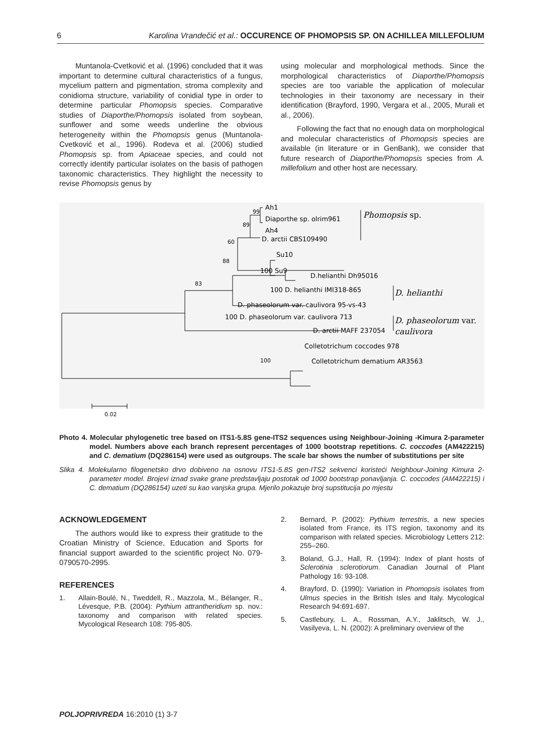6 Karolina Vrandečić et al.: OCCURENCE OF PHOMOPSIS SP. ON ACHILLEA MILLEFOLIUM
Muntanola-Cvetković et al. (1996) concluded that it was important to determine cultural characteristics of a fungus, mycelium pattern and pigmentation, stroma complexity and conidioma structure, variability of conidial type in order to determine particular Phomopsis species. Comparative studies of Diaporthe/Phomopsis isolated from soybean, sunflower and some weeds underline the obvious heterogeneity within the Phomopsis genus (Muntanola-Cvetković et al., 1996). Rodeva et al. (2006) studied Phomopsis sp. from Apiaceae species, and could not correctly identify particular isolates on the basis of pathogen taxonomic characteristics. They highlight the necessity to revise Phomopsis genus by
using molecular and morphological methods. Since the morphological characteristics of Diaporthe/Phomopsis species are too variable the application of molecular technologies in their taxonomy are necessary in their identification (Brayford, 1990, Vergara et al., 2005, Murali et al., 2006).
Following the fact that no enough data on morphological and molecular characteristics of Phomopsis species are available (in literature or in GenBank), we consider that future research of Diaporthe/Phomopsis species from A. millefolium and other host are necessary.
Ah1
99
Diaporthe sp. olrim961
89
Ah4
60
D. arctii CBS109490
Su10
88
100 Su9
D.helianthi Dh95016
83
100 D. helianthi IMI318-865
D. phaseolorum var. caulivora 95-vs-43
100 D. phaseolorum var. caulivora 713
D. arctii MAFF 237054
Colletotrichum coccodes 978
100
Colletotrichum dematium AR3563
Phomopsis sp.
D. helianthi
D. phaseolorum var.
caulivora
0.02
Photo 4. Molecular phylogenetic tree based on ITS1-5.8S gene-ITS2 sequences using Neighbour-Joining -Kimura 2-parameter model. Numbers above each branch represent percentages of 1000 bootstrap repetitions. C. coccodes (AM422215) and C. dematium (DQ286154) were used as outgroups. The scale bar shows the number of substitutions per site
Slika 4. Molekularno filogenetsko drvo dobiveno na osnovu ITS1-5.8S gen-ITS2 sekvenci koristeći Neighbour-Joining Kimura 2-parameter model. Brojevi iznad svake grane predstavljaju postotak od 1000 bootstrap ponavljanja. C. coccodes (AM422215) i C. dematium (DQ286154) uzeti su kao vanjska grupa. Mjerilo pokazuje broj supstitucija po mjestu
ACKNOWLEDGEMENT
The authors would like to express their gratitude to the Croatian Ministry of Science, Education and Sports for financial support awarded to the scientific project No. 079-0790570-2995.
REFERENCES
1. Allain-Boulé, N., Tweddell, R., Mazzola, M., Bélanger, R., Lévesque, P.B. (2004): Pythium attrantheridium sp. nov.: taxonomy and comparison with related species. Mycological Research 108: 795-805.
2. Bernard, P. (2002): Pythium terrestris, a new species isolated from France, its ITS region, taxonomy and its comparison with related species. Microbiology Letters 212: 255–260.
3. Boland, G.J., Hall, R. (1994): Index of plant hosts of Sclerotinia sclerotiorum. Canadian Journal of Plant Pathology 16: 93-108.
4. Brayford, D. (1990): Variation in Phomopsis isolates from Ulmus species in the British Isles and Italy. Mycological Research 94:691-697.
5. Castlebury, L. A., Rossman, A.Y., Jaklitsch, W. J., Vasilyeva, L. N. (2002): A preliminary overview of the
POLJOPRIVREDA 16:2010 (1) 3-7